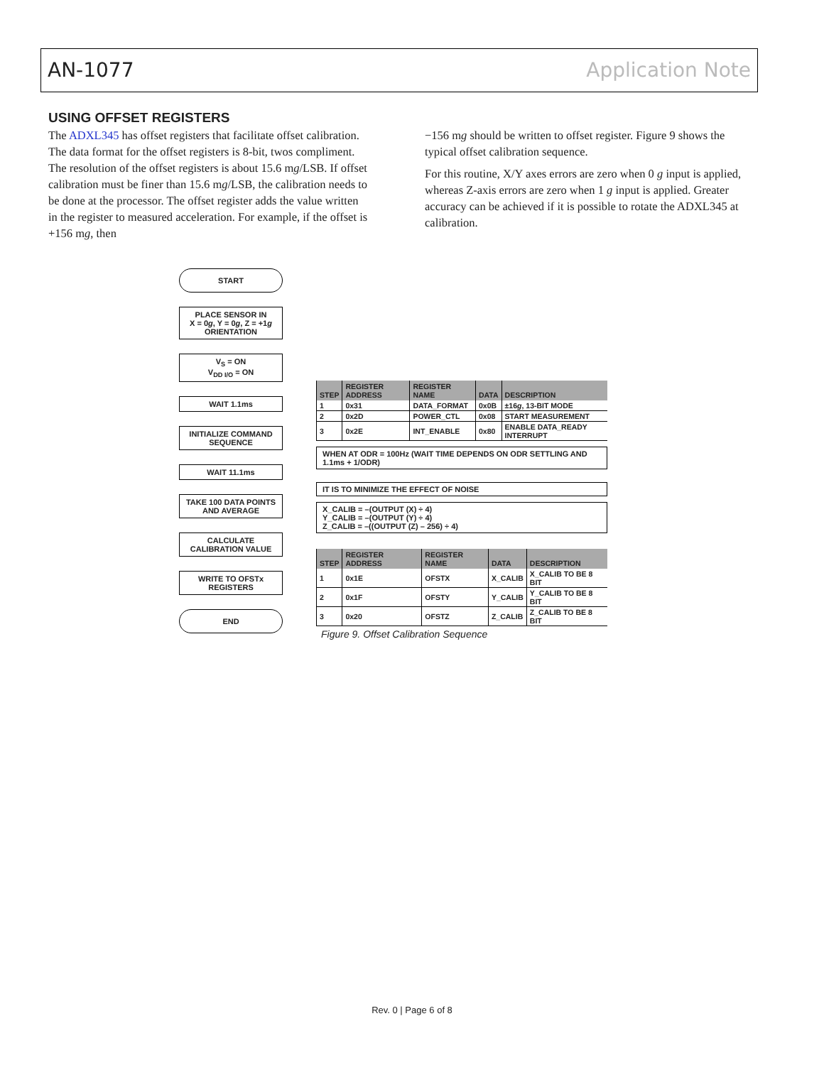AN-1077 Application Note
USING OFFSET REGISTERS
The ADXL345 has offset registers that facilitate offset calibration. The data format for the offset registers is 8-bit, twos compliment. The resolution of the offset registers is about 15.6 mg/LSB. If offset calibration must be finer than 15.6 mg/LSB, the calibration needs to be done at the processor. The offset register adds the value written in the register to measured acceleration. For example, if the offset is +156 mg, then
−156 mg should be written to offset register. Figure 9 shows the typical offset calibration sequence.
For this routine, X/Y axes errors are zero when 0 g input is applied, whereas Z-axis errors are zero when 1 g input is applied. Greater accuracy can be achieved if it is possible to rotate the ADXL345 at calibration.
START
PLACE SENSOR IN
X = 0g, Y = 0g, Z = +1g
ORIENTATION
V<sub>S</sub> = ON
V<sub>DD I/O</sub> = ON
WAIT 1.1ms
INITIALIZE COMMAND SEQUENCE
WAIT 11.1ms
TAKE 100 DATA POINTS AND AVERAGE
CALCULATE CALIBRATION VALUE
WRITE TO OFSTx REGISTERS
END
| STEP | REGISTER ADDRESS | REGISTER NAME | DATA | DESCRIPTION |
| --- | --- | --- | --- | --- |
| 1 | 0x31 | DATA_FORMAT | 0x0B | ±16 g , 13-BIT MODE |
| 2 | 0x2D | POWER_CTL | 0x08 | START MEASUREMENT |
| 3 | 0x2E | INT_ENABLE | 0x80 | ENABLE DATA_READY INTERRUPT |
WHEN AT ODR = 100Hz (WAIT TIME DEPENDS ON ODR SETTLING AND 1.1ms + 1/ODR)
IT IS TO MINIMIZE THE EFFECT OF NOISE
X_CALIB = –(OUTPUT (X) ÷ 4)
Y_CALIB = –(OUTPUT (Y) ÷ 4)
Z_CALIB = –((OUTPUT (Z) – 256) ÷ 4)
| STEP | REGISTER ADDRESS | REGISTER NAME | DATA | DESCRIPTION |
| --- | --- | --- | --- | --- |
| 1 | 0x1E | OFSTX | X_CALIB | X_CALIB TO BE 8 BIT |
| 2 | 0x1F | OFSTY | Y_CALIB | Y_CALIB TO BE 8 BIT |
| 3 | 0x20 | OFSTZ | Z_CALIB | Z_CALIB TO BE 8 BIT |
Figure 9. Offset Calibration Sequence
Rev. 0 | Page 6 of 8